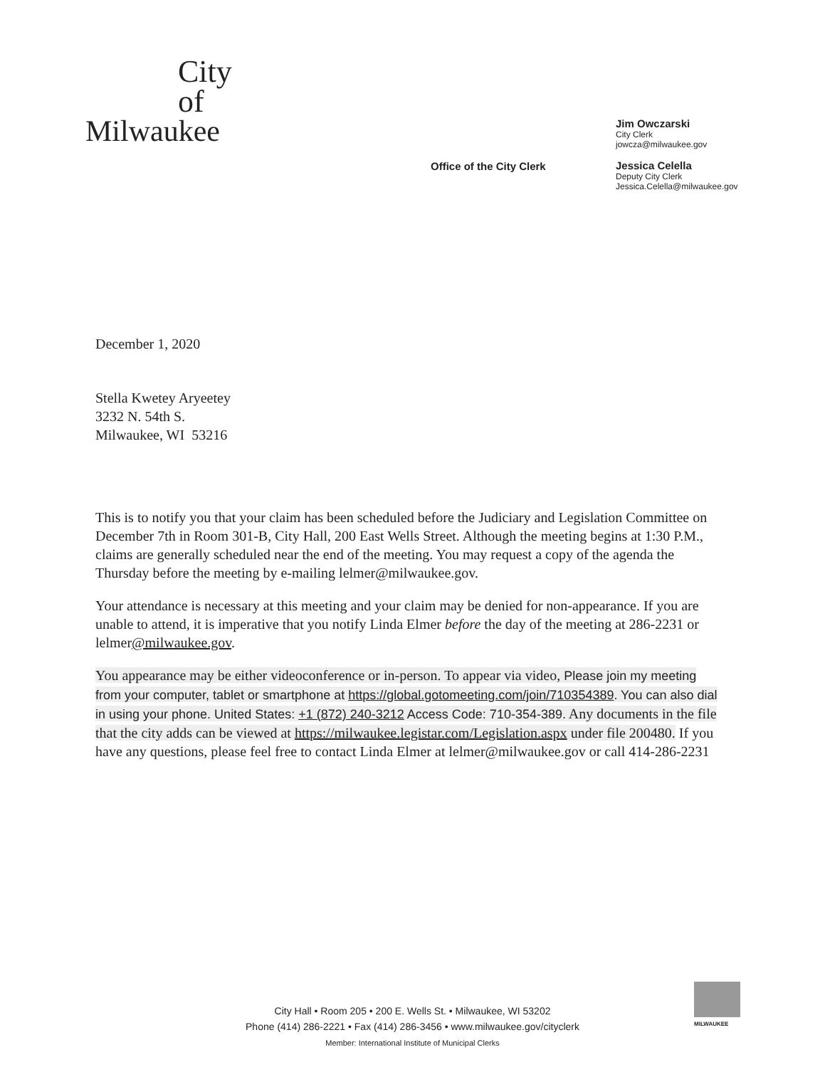City
of
Milwaukee
Office of the City Clerk
Jim Owczarski
City Clerk
jowcza@milwaukee.gov
Jessica Celella
Deputy City Clerk
Jessica.Celella@milwaukee.gov
December 1, 2020
Stella Kwetey Aryeetey
3232 N. 54th S.
Milwaukee, WI 53216
This is to notify you that your claim has been scheduled before the Judiciary and Legislation Committee on December 7th in Room 301-B, City Hall, 200 East Wells Street. Although the meeting begins at 1:30 P.M., claims are generally scheduled near the end of the meeting. You may request a copy of the agenda the Thursday before the meeting by e-mailing lelmer@milwaukee.gov.
Your attendance is necessary at this meeting and your claim may be denied for non-appearance. If you are unable to attend, it is imperative that you notify Linda Elmer before the day of the meeting at 286-2231 or lelmer@milwaukee.gov.
You appearance may be either videoconference or in-person. To appear via video, Please join my meeting from your computer, tablet or smartphone at https://global.gotomeeting.com/join/710354389. You can also dial in using your phone. United States: +1 (872) 240-3212 Access Code: 710-354-389. Any documents in the file that the city adds can be viewed at https://milwaukee.legistar.com/Legislation.aspx under file 200480. If you have any questions, please feel free to contact Linda Elmer at lelmer@milwaukee.gov or call 414-286-2231
City Hall • Room 205 • 200 E. Wells St. • Milwaukee, WI 53202
Phone (414) 286-2221 • Fax (414) 286-3456 • www.milwaukee.gov/cityclerk
Member: International Institute of Municipal Clerks
MILWAUKEE